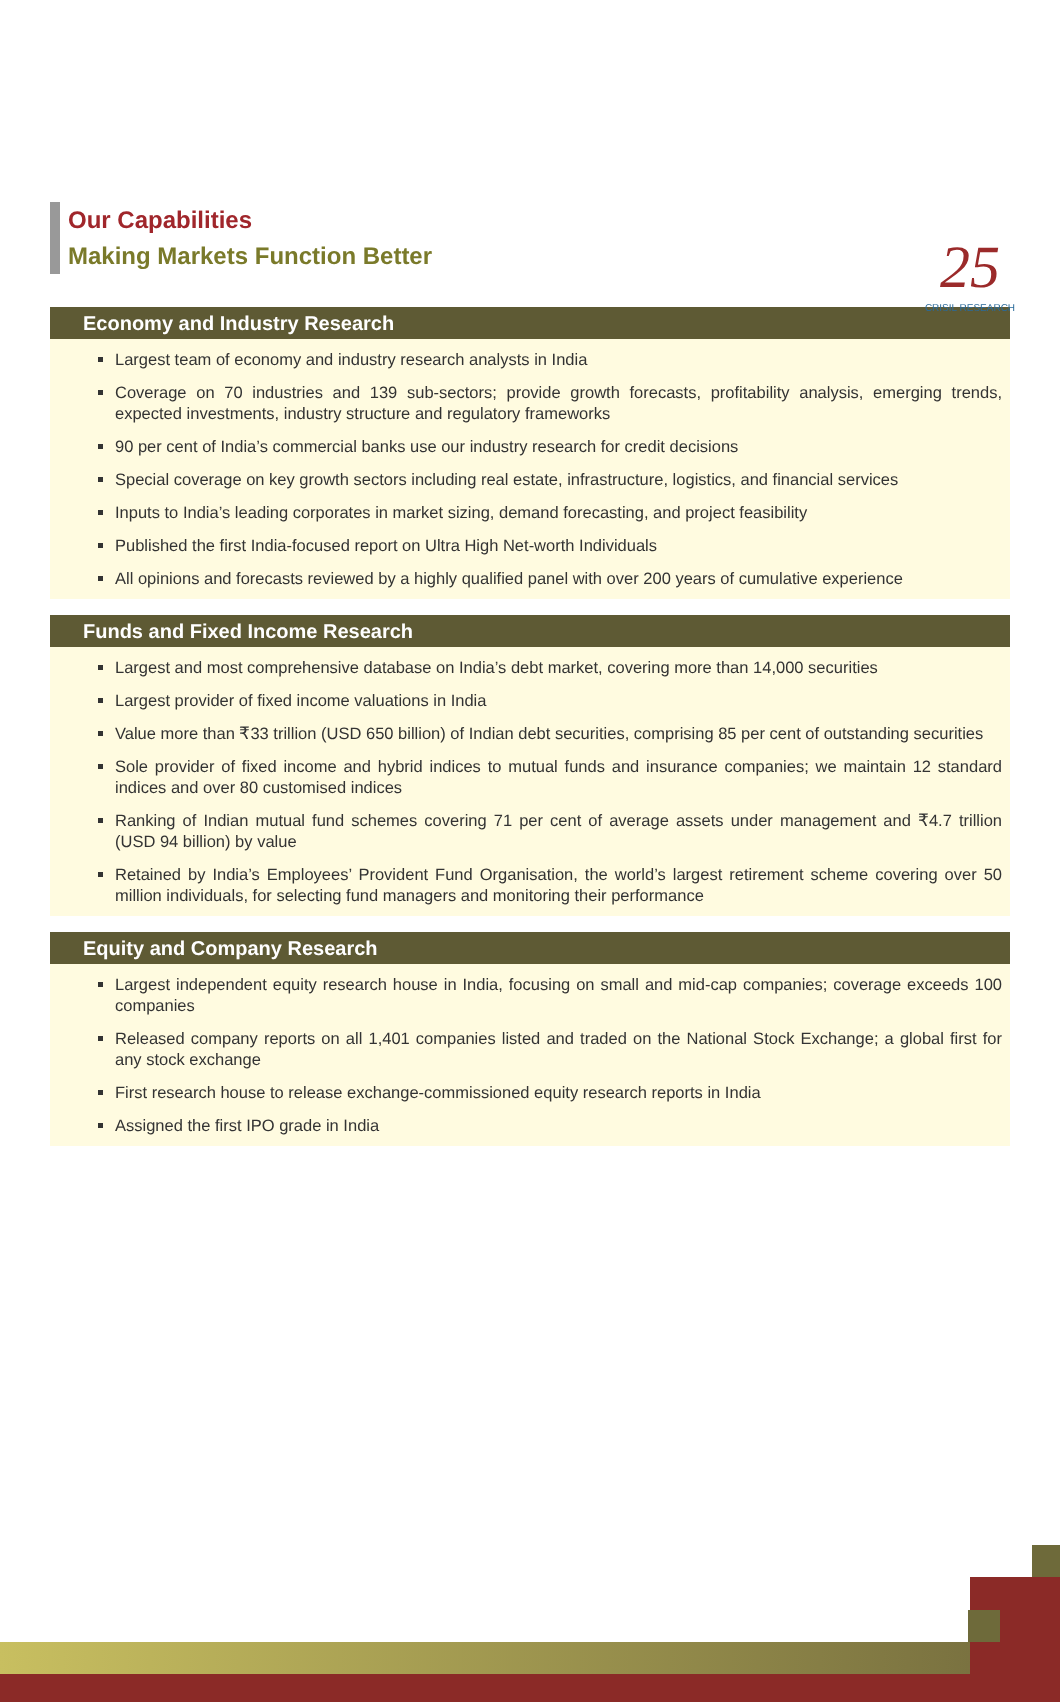25
CRISIL RESEARCH
Our Capabilities
Making Markets Function Better
Economy and Industry Research
Largest team of economy and industry research analysts in India
Coverage on 70 industries and 139 sub-sectors; provide growth forecasts, profitability analysis, emerging trends, expected investments, industry structure and regulatory frameworks
90 per cent of India’s commercial banks use our industry research for credit decisions
Special coverage on key growth sectors including real estate, infrastructure, logistics, and financial services
Inputs to India’s leading corporates in market sizing, demand forecasting, and project feasibility
Published the first India-focused report on Ultra High Net-worth Individuals
All opinions and forecasts reviewed by a highly qualified panel with over 200 years of cumulative experience
Funds and Fixed Income Research
Largest and most comprehensive database on India’s debt market, covering more than 14,000 securities
Largest provider of fixed income valuations in India
Value more than ₹33 trillion (USD 650 billion) of Indian debt securities, comprising 85 per cent of outstanding securities
Sole provider of fixed income and hybrid indices to mutual funds and insurance companies; we maintain 12 standard indices and over 80 customised indices
Ranking of Indian mutual fund schemes covering 71 per cent of average assets under management and ₹4.7 trillion (USD 94 billion) by value
Retained by India’s Employees’ Provident Fund Organisation, the world’s largest retirement scheme covering over 50 million individuals, for selecting fund managers and monitoring their performance
Equity and Company Research
Largest independent equity research house in India, focusing on small and mid-cap companies; coverage exceeds 100 companies
Released company reports on all 1,401 companies listed and traded on the National Stock Exchange; a global first for any stock exchange
First research house to release exchange-commissioned equity research reports in India
Assigned the first IPO grade in India